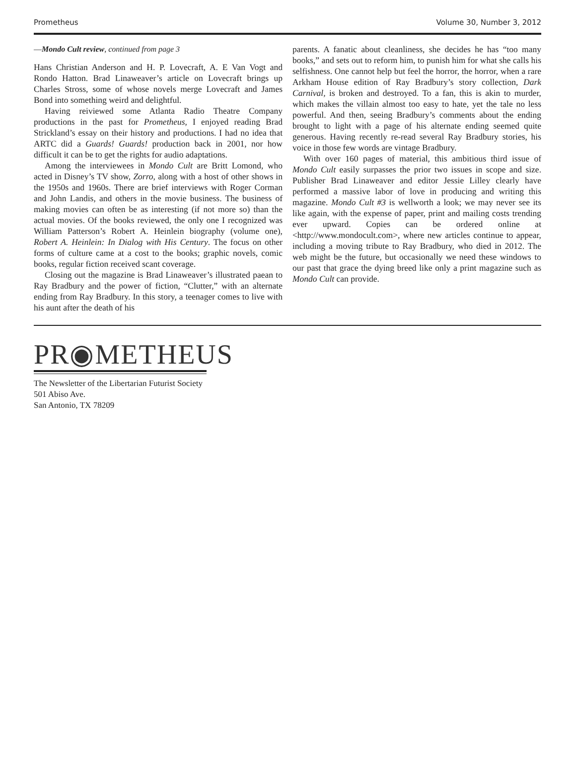Prometheus Volume 30, Number 3, 2012
—Mondo Cult review, continued from page 3
Hans Christian Anderson and H. P. Lovecraft, A. E Van Vogt and Rondo Hatton. Brad Linaweaver’s article on Lovecraft brings up Charles Stross, some of whose novels merge Lovecraft and James Bond into something weird and delightful.
Having reiviewed some Atlanta Radio Theatre Company productions in the past for Prometheus, I enjoyed reading Brad Strickland’s essay on their history and productions. I had no idea that ARTC did a Guards! Guards! production back in 2001, nor how difficult it can be to get the rights for audio adaptations.
Among the interviewees in Mondo Cult are Britt Lomond, who acted in Disney’s TV show, Zorro, along with a host of other shows in the 1950s and 1960s. There are brief interviews with Roger Corman and John Landis, and others in the movie business. The business of making movies can often be as interesting (if not more so) than the actual movies. Of the books reviewed, the only one I recognized was William Patterson’s Robert A. Heinlein biography (volume one), Robert A. Heinlein: In Dialog with His Century. The focus on other forms of culture came at a cost to the books; graphic novels, comic books, regular fiction received scant coverage.
Closing out the magazine is Brad Linaweaver’s illustrated paean to Ray Bradbury and the power of fiction, “Clutter,” with an alternate ending from Ray Bradbury. In this story, a teenager comes to live with his aunt after the death of his
parents. A fanatic about cleanliness, she decides he has “too many books,” and sets out to reform him, to punish him for what she calls his selfishness. One cannot help but feel the horror, the horror, when a rare Arkham House edition of Ray Bradbury’s story collection, Dark Carnival, is broken and destroyed. To a fan, this is akin to murder, which makes the villain almost too easy to hate, yet the tale no less powerful. And then, seeing Bradbury’s comments about the ending brought to light with a page of his alternate ending seemed quite generous. Having recently re-read several Ray Bradbury stories, his voice in those few words are vintage Bradbury.
With over 160 pages of material, this ambitious third issue of Mondo Cult easily surpasses the prior two issues in scope and size. Publisher Brad Linaweaver and editor Jessie Lilley clearly have performed a massive labor of love in producing and writing this magazine. Mondo Cult #3 is wellworth a look; we may never see its like again, with the expense of paper, print and mailing costs trending ever upward. Copies can be ordered online at <http://www.mondocult.com>, where new articles continue to appear, including a moving tribute to Ray Bradbury, who died in 2012. The web might be the future, but occasionally we need these windows to our past that grace the dying breed like only a print magazine such as Mondo Cult can provide.
PR◉METHEUS
The Newsletter of the Libertarian Futurist Society
501 Abiso Ave.
San Antonio, TX 78209